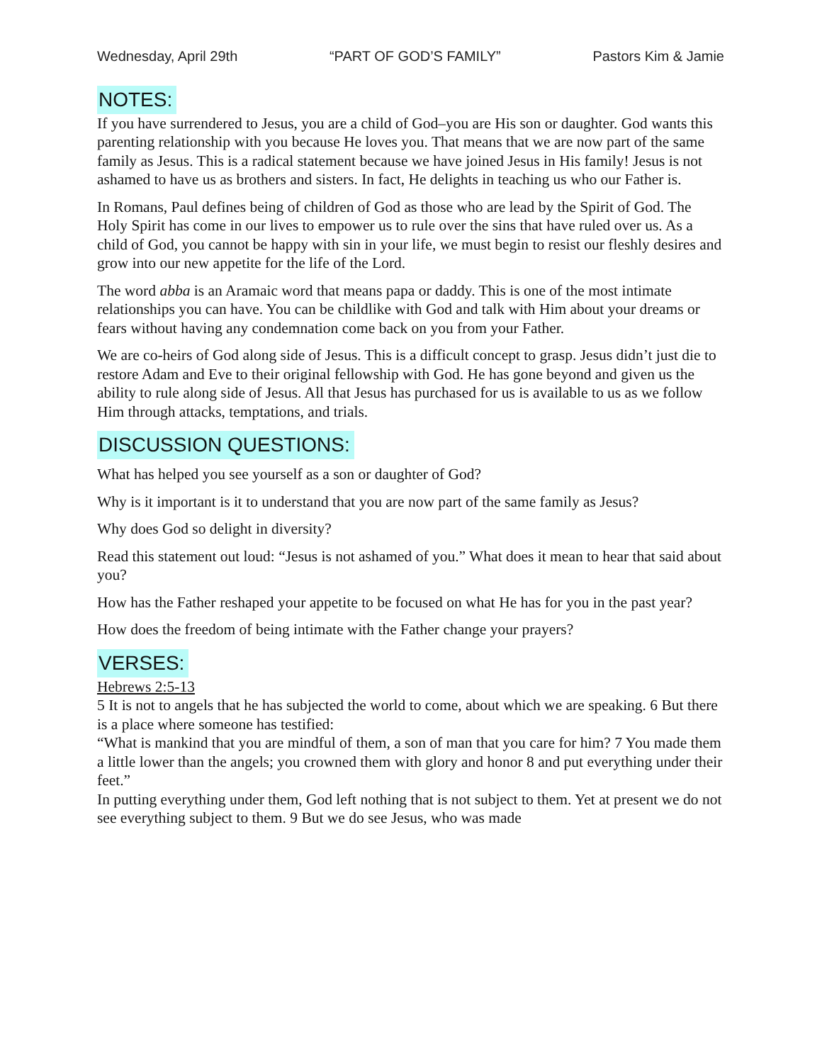Wednesday, April 29th “PART OF GOD’S FAMILY” Pastors Kim & Jamie
NOTES:
If you have surrendered to Jesus, you are a child of God–you are His son or daughter. God wants this parenting relationship with you because He loves you. That means that we are now part of the same family as Jesus. This is a radical statement because we have joined Jesus in His family! Jesus is not ashamed to have us as brothers and sisters. In fact, He delights in teaching us who our Father is.
In Romans, Paul defines being of children of God as those who are lead by the Spirit of God. The Holy Spirit has come in our lives to empower us to rule over the sins that have ruled over us. As a child of God, you cannot be happy with sin in your life, we must begin to resist our fleshly desires and grow into our new appetite for the life of the Lord.
The word abba is an Aramaic word that means papa or daddy. This is one of the most intimate relationships you can have. You can be childlike with God and talk with Him about your dreams or fears without having any condemnation come back on you from your Father.
We are co-heirs of God along side of Jesus. This is a difficult concept to grasp. Jesus didn’t just die to restore Adam and Eve to their original fellowship with God. He has gone beyond and given us the ability to rule along side of Jesus. All that Jesus has purchased for us is available to us as we follow Him through attacks, temptations, and trials.
DISCUSSION QUESTIONS:
What has helped you see yourself as a son or daughter of God?
Why is it important is it to understand that you are now part of the same family as Jesus?
Why does God so delight in diversity?
Read this statement out loud: “Jesus is not ashamed of you.” What does it mean to hear that said about you?
How has the Father reshaped your appetite to be focused on what He has for you in the past year?
How does the freedom of being intimate with the Father change your prayers?
VERSES:
Hebrews 2:5-13
5 It is not to angels that he has subjected the world to come, about which we are speaking. 6 But there is a place where someone has testified:
“What is mankind that you are mindful of them, a son of man that you care for him? 7 You made them a little lower than the angels; you crowned them with glory and honor 8 and put everything under their feet.”
In putting everything under them, God left nothing that is not subject to them. Yet at present we do not see everything subject to them. 9 But we do see Jesus, who was made